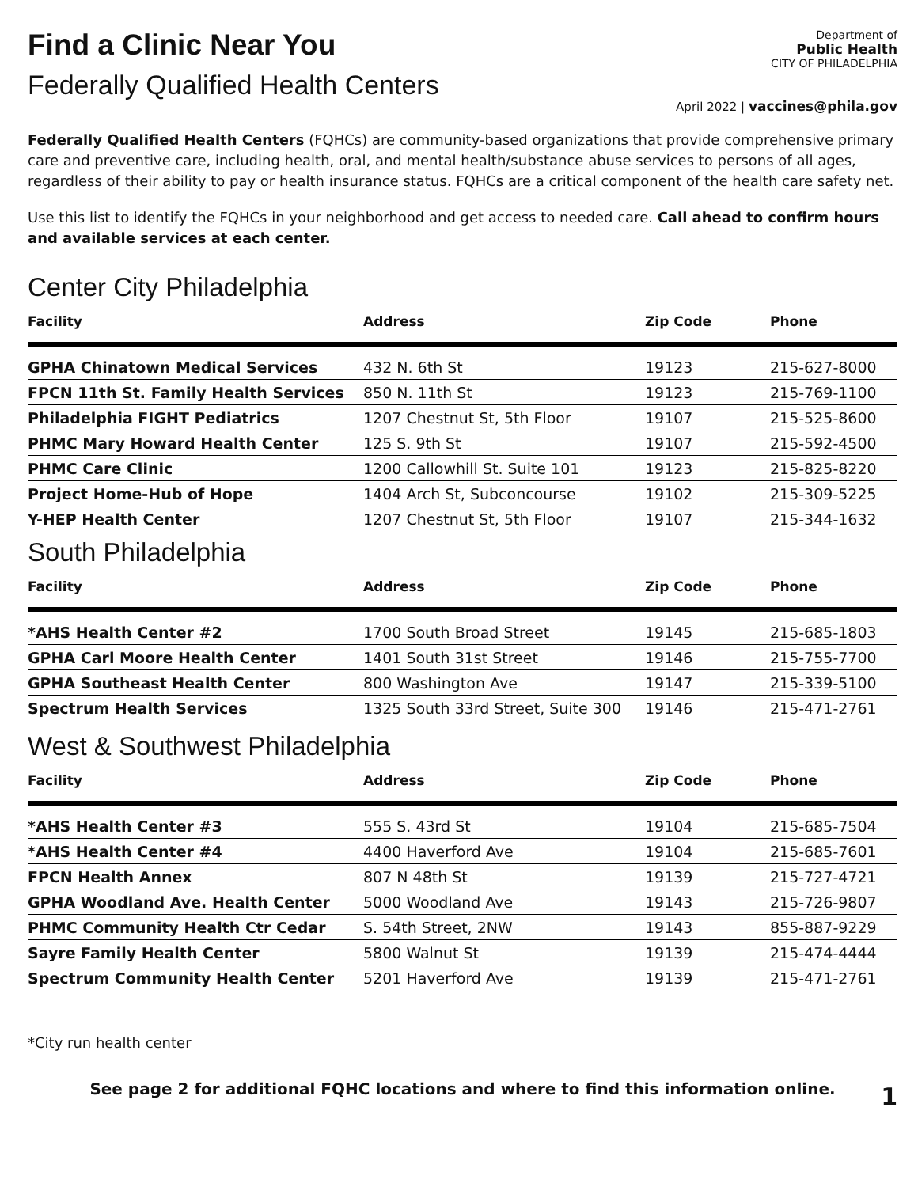Find a Clinic Near You
Federally Qualified Health Centers
Department of
Public Health
CITY OF PHILADELPHIA
April 2022 | vaccines@phila.gov
Federally Qualified Health Centers (FQHCs) are community-based organizations that provide comprehensive primary care and preventive care, including health, oral, and mental health/substance abuse services to persons of all ages, regardless of their ability to pay or health insurance status. FQHCs are a critical component of the health care safety net.
Use this list to identify the FQHCs in your neighborhood and get access to needed care. Call ahead to confirm hours and available services at each center.
Center City Philadelphia
| Facility | Address | Zip Code | Phone |
| --- | --- | --- | --- |
| GPHA Chinatown Medical Services | 432 N. 6th St | 19123 | 215-627-8000 |
| FPCN 11th St. Family Health Services | 850 N. 11th St | 19123 | 215-769-1100 |
| Philadelphia FIGHT Pediatrics | 1207 Chestnut St, 5th Floor | 19107 | 215-525-8600 |
| PHMC Mary Howard Health Center | 125 S. 9th St | 19107 | 215-592-4500 |
| PHMC Care Clinic | 1200 Callowhill St. Suite 101 | 19123 | 215-825-8220 |
| Project Home-Hub of Hope | 1404 Arch St, Subconcourse | 19102 | 215-309-5225 |
| Y-HEP Health Center | 1207 Chestnut St, 5th Floor | 19107 | 215-344-1632 |
South Philadelphia
| Facility | Address | Zip Code | Phone |
| --- | --- | --- | --- |
| *AHS Health Center #2 | 1700 South Broad Street | 19145 | 215-685-1803 |
| GPHA Carl Moore Health Center | 1401 South 31st Street | 19146 | 215-755-7700 |
| GPHA Southeast Health Center | 800 Washington Ave | 19147 | 215-339-5100 |
| Spectrum Health Services | 1325 South 33rd Street, Suite 300 | 19146 | 215-471-2761 |
West & Southwest Philadelphia
| Facility | Address | Zip Code | Phone |
| --- | --- | --- | --- |
| *AHS Health Center #3 | 555 S. 43rd St | 19104 | 215-685-7504 |
| *AHS Health Center #4 | 4400 Haverford Ave | 19104 | 215-685-7601 |
| FPCN Health Annex | 807 N 48th St | 19139 | 215-727-4721 |
| GPHA Woodland Ave. Health Center | 5000 Woodland Ave | 19143 | 215-726-9807 |
| PHMC Community Health Ctr Cedar | S. 54th Street, 2NW | 19143 | 855-887-9229 |
| Sayre Family Health Center | 5800 Walnut St | 19139 | 215-474-4444 |
| Spectrum Community Health Center | 5201 Haverford Ave | 19139 | 215-471-2761 |
*City run health center
See page 2 for additional FQHC locations and where to find this information online.
1